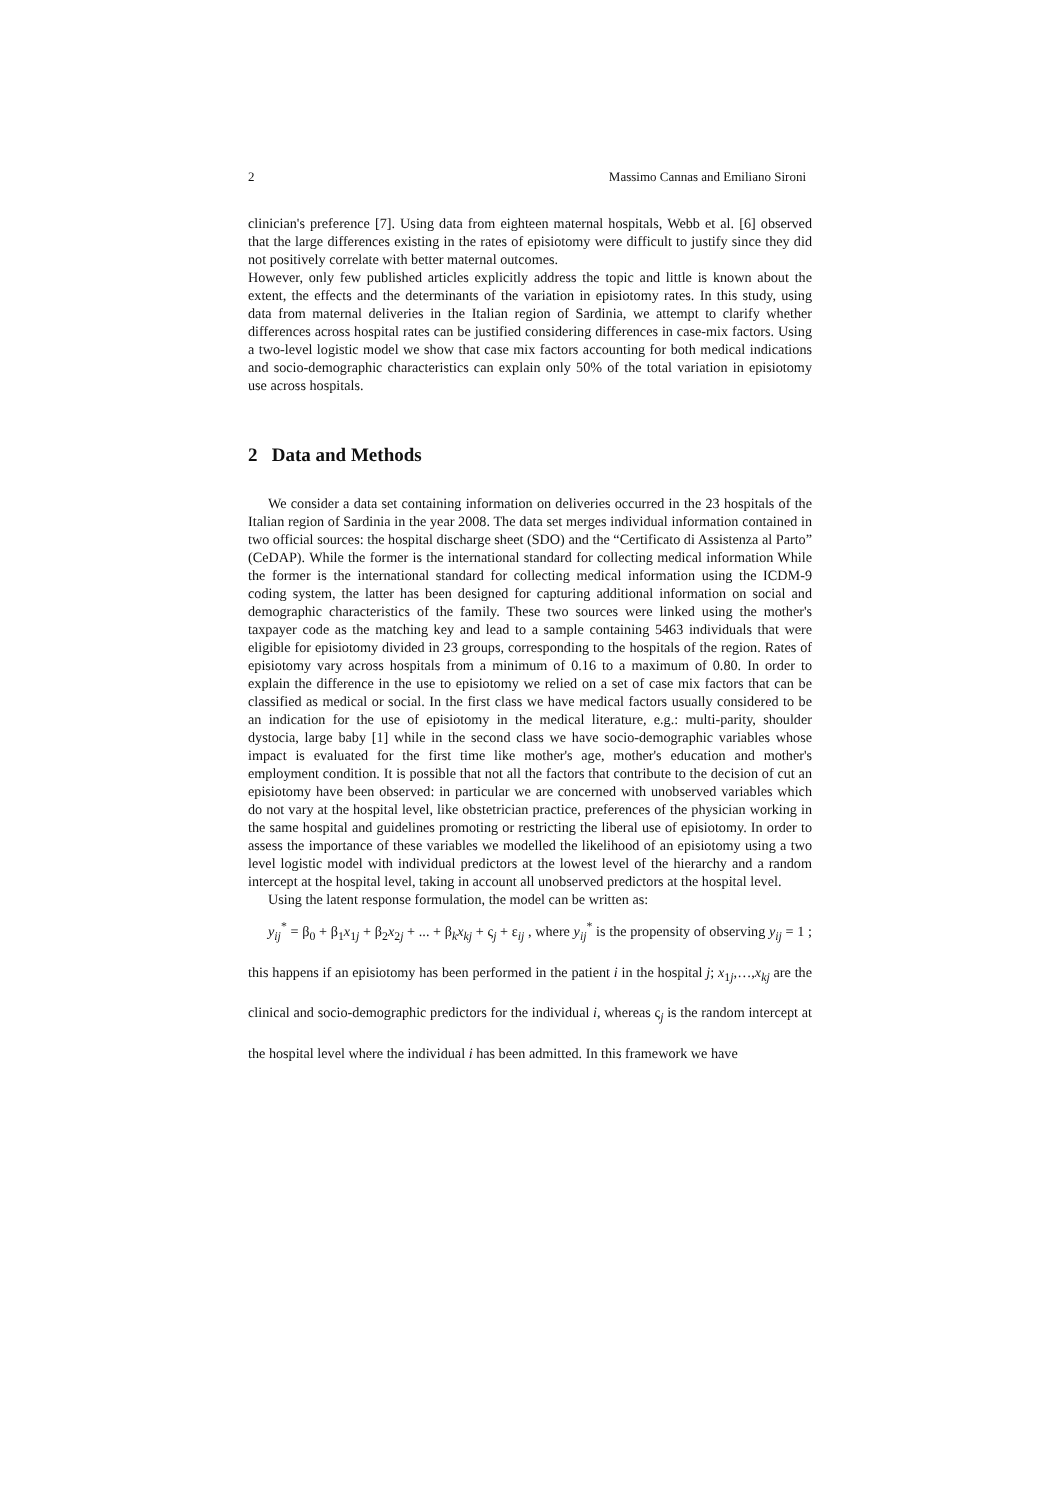2 Massimo Cannas and Emiliano Sironi
clinician's preference [7]. Using data from eighteen maternal hospitals, Webb et al. [6] observed that the large differences existing in the rates of episiotomy were difficult to justify since they did not positively correlate with better maternal outcomes.
However, only few published articles explicitly address the topic and little is known about the extent, the effects and the determinants of the variation in episiotomy rates. In this study, using data from maternal deliveries in the Italian region of Sardinia, we attempt to clarify whether differences across hospital rates can be justified considering differences in case-mix factors. Using a two-level logistic model we show that case mix factors accounting for both medical indications and socio-demographic characteristics can explain only 50% of the total variation in episiotomy use across hospitals.
2 Data and Methods
We consider a data set containing information on deliveries occurred in the 23 hospitals of the Italian region of Sardinia in the year 2008. The data set merges individual information contained in two official sources: the hospital discharge sheet (SDO) and the “Certificato di Assistenza al Parto” (CeDAP). While the former is the international standard for collecting medical information While the former is the international standard for collecting medical information using the ICDM-9 coding system, the latter has been designed for capturing additional information on social and demographic characteristics of the family. These two sources were linked using the mother's taxpayer code as the matching key and lead to a sample containing 5463 individuals that were eligible for episiotomy divided in 23 groups, corresponding to the hospitals of the region. Rates of episiotomy vary across hospitals from a minimum of 0.16 to a maximum of 0.80. In order to explain the difference in the use to episiotomy we relied on a set of case mix factors that can be classified as medical or social. In the first class we have medical factors usually considered to be an indication for the use of episiotomy in the medical literature, e.g.: multi-parity, shoulder dystocia, large baby [1] while in the second class we have socio-demographic variables whose impact is evaluated for the first time like mother's age, mother's education and mother's employment condition. It is possible that not all the factors that contribute to the decision of cut an episiotomy have been observed: in particular we are concerned with unobserved variables which do not vary at the hospital level, like obstetrician practice, preferences of the physician working in the same hospital and guidelines promoting or restricting the liberal use of episiotomy. In order to assess the importance of these variables we modelled the likelihood of an episiotomy using a two level logistic model with individual predictors at the lowest level of the hierarchy and a random intercept at the hospital level, taking in account all unobserved predictors at the hospital level.
Using the latent response formulation, the model can be written as:
y<sub>ij</sub><sup>*</sup> = β<sub>0</sub> + β<sub>1</sub>x<sub>1j</sub> + β<sub>2</sub>x<sub>2j</sub> + ... + β<sub>k</sub>x<sub>kj</sub> + ς<sub>j</sub> + ε<sub>ij</sub> , where y<sub>ij</sub><sup>*</sup> is the propensity of observing y<sub>ij</sub> = 1 ; this happens if an episiotomy has been performed in the patient i in the hospital j; x<sub>1j</sub>,…,x<sub>kj</sub> are the clinical and socio-demographic predictors for the individual i, whereas ς<sub>j</sub> is the random intercept at the hospital level where the individual i has been admitted. In this framework we have